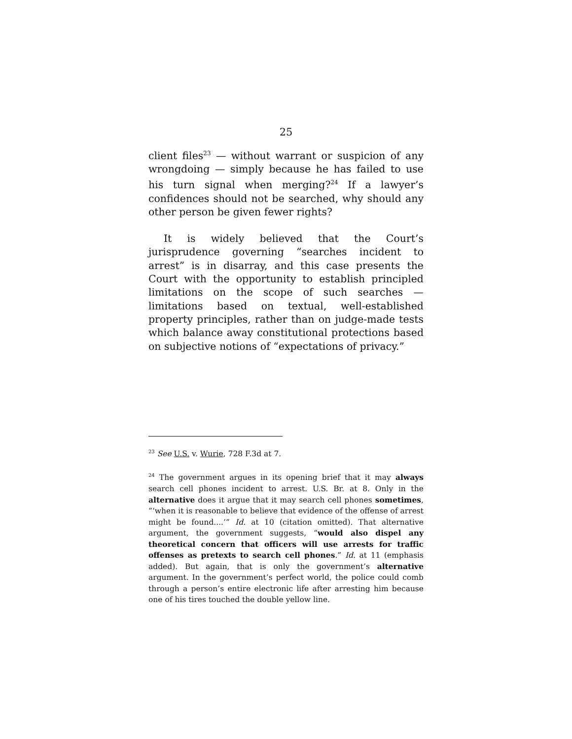25
client files<sup>23</sup> — without warrant or suspicion of any wrongdoing — simply because he has failed to use his turn signal when merging?<sup>24</sup> If a lawyer’s confidences should not be searched, why should any other person be given fewer rights?
It is widely believed that the Court’s jurisprudence governing “searches incident to arrest” is in disarray, and this case presents the Court with the opportunity to establish principled limitations on the scope of such searches — limitations based on textual, well-established property principles, rather than on judge-made tests which balance away constitutional protections based on subjective notions of “expectations of privacy.”
<sup>23</sup> See U.S. v. Wurie, 728 F.3d at 7.
<sup>24</sup> The government argues in its opening brief that it may always search cell phones incident to arrest. U.S. Br. at 8. Only in the alternative does it argue that it may search cell phones sometimes, “‘when it is reasonable to believe that evidence of the offense of arrest might be found....’” Id. at 10 (citation omitted). That alternative argument, the government suggests, “would also dispel any theoretical concern that officers will use arrests for traffic offenses as pretexts to search cell phones.” Id. at 11 (emphasis added). But again, that is only the government’s alternative argument. In the government’s perfect world, the police could comb through a person’s entire electronic life after arresting him because one of his tires touched the double yellow line.